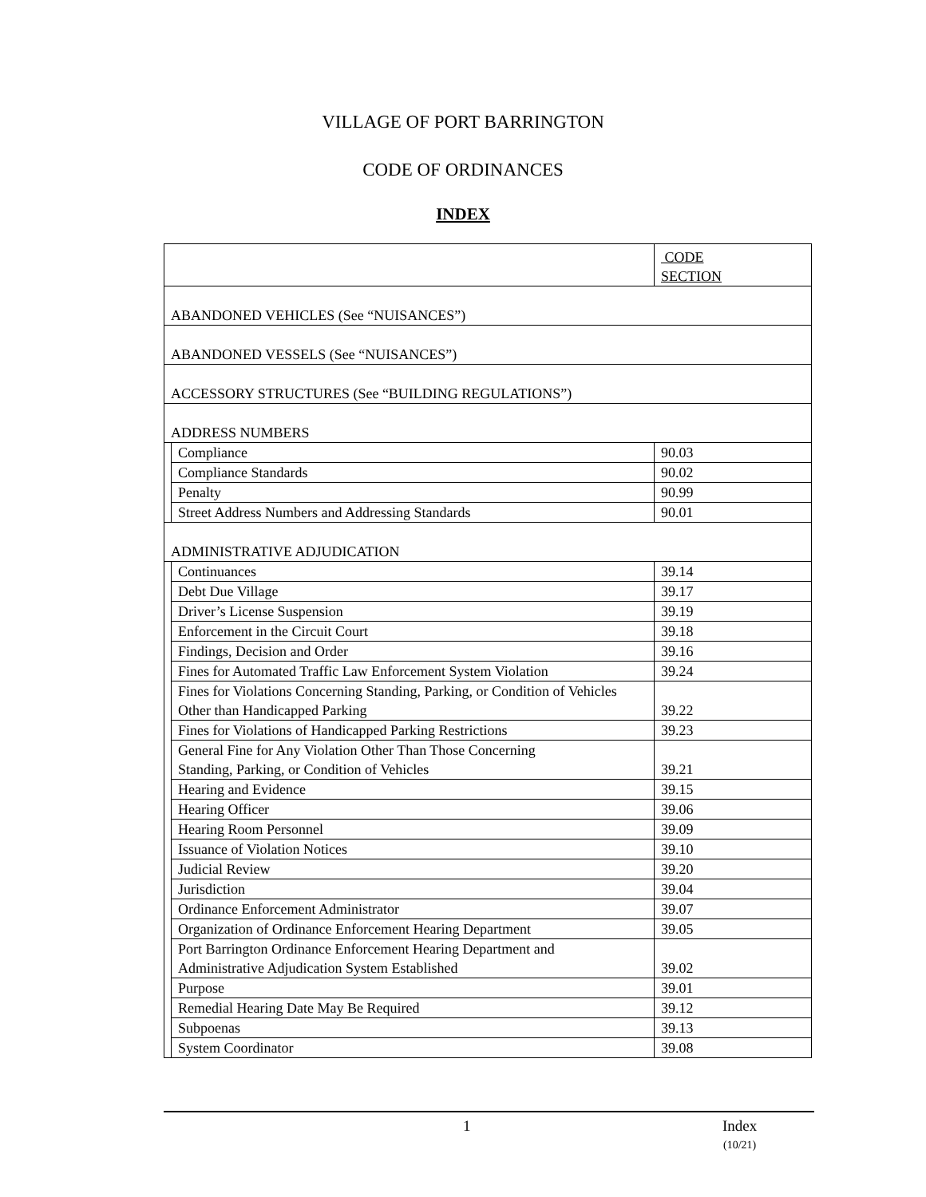VILLAGE OF PORT BARRINGTON
CODE OF ORDINANCES
INDEX
| | | CODE SECTION |
| ABANDONED VEHICLES (See “NUISANCES”) | | |
| ABANDONED VESSELS (See “NUISANCES”) | | |
| ACCESSORY STRUCTURES (See “BUILDING REGULATIONS”) | | |
| ADDRESS NUMBERS | | |
| | Compliance | 90.03 |
| | Compliance Standards | 90.02 |
| | Penalty | 90.99 |
| | Street Address Numbers and Addressing Standards | 90.01 |
| ADMINISTRATIVE ADJUDICATION | | |
| | Continuances | 39.14 |
| | Debt Due Village | 39.17 |
| | Driver’s License Suspension | 39.19 |
| | Enforcement in the Circuit Court | 39.18 |
| | Findings, Decision and Order | 39.16 |
| | Fines for Automated Traffic Law Enforcement System Violation | 39.24 |
| | Fines for Violations Concerning Standing, Parking, or Condition of Vehicles Other than Handicapped Parking | 39.22 |
| | Fines for Violations of Handicapped Parking Restrictions | 39.23 |
| | General Fine for Any Violation Other Than Those Concerning Standing, Parking, or Condition of Vehicles | 39.21 |
| | Hearing and Evidence | 39.15 |
| | Hearing Officer | 39.06 |
| | Hearing Room Personnel | 39.09 |
| | Issuance of Violation Notices | 39.10 |
| | Judicial Review | 39.20 |
| | Jurisdiction | 39.04 |
| | Ordinance Enforcement Administrator | 39.07 |
| | Organization of Ordinance Enforcement Hearing Department | 39.05 |
| | Port Barrington Ordinance Enforcement Hearing Department and Administrative Adjudication System Established | 39.02 |
| | Purpose | 39.01 |
| | Remedial Hearing Date May Be Required | 39.12 |
| | Subpoenas | 39.13 |
| | System Coordinator | 39.08 |
1 Index
(10/21)